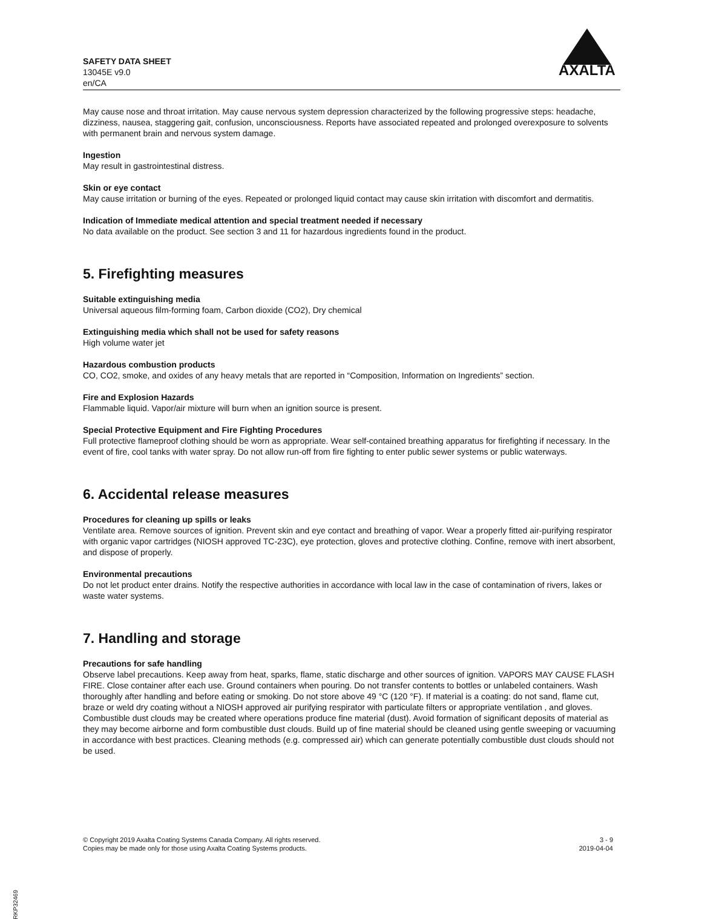SAFETY DATA SHEET
13045E v9.0
en/CA
AXALTA
May cause nose and throat irritation. May cause nervous system depression characterized by the following progressive steps: headache, dizziness, nausea, staggering gait, confusion, unconsciousness. Reports have associated repeated and prolonged overexposure to solvents with permanent brain and nervous system damage.
Ingestion
May result in gastrointestinal distress.
Skin or eye contact
May cause irritation or burning of the eyes. Repeated or prolonged liquid contact may cause skin irritation with discomfort and dermatitis.
Indication of Immediate medical attention and special treatment needed if necessary
No data available on the product. See section 3 and 11 for hazardous ingredients found in the product.
5. Firefighting measures
Suitable extinguishing media
Universal aqueous film-forming foam, Carbon dioxide (CO2), Dry chemical
Extinguishing media which shall not be used for safety reasons
High volume water jet
Hazardous combustion products
CO, CO2, smoke, and oxides of any heavy metals that are reported in “Composition, Information on Ingredients” section.
Fire and Explosion Hazards
Flammable liquid. Vapor/air mixture will burn when an ignition source is present.
Special Protective Equipment and Fire Fighting Procedures
Full protective flameproof clothing should be worn as appropriate. Wear self-contained breathing apparatus for firefighting if necessary. In the event of fire, cool tanks with water spray. Do not allow run-off from fire fighting to enter public sewer systems or public waterways.
6. Accidental release measures
Procedures for cleaning up spills or leaks
Ventilate area. Remove sources of ignition. Prevent skin and eye contact and breathing of vapor. Wear a properly fitted air-purifying respirator with organic vapor cartridges (NIOSH approved TC-23C), eye protection, gloves and protective clothing. Confine, remove with inert absorbent, and dispose of properly.
Environmental precautions
Do not let product enter drains. Notify the respective authorities in accordance with local law in the case of contamination of rivers, lakes or waste water systems.
7. Handling and storage
Precautions for safe handling
Observe label precautions. Keep away from heat, sparks, flame, static discharge and other sources of ignition. VAPORS MAY CAUSE FLASH FIRE. Close container after each use. Ground containers when pouring. Do not transfer contents to bottles or unlabeled containers. Wash thoroughly after handling and before eating or smoking. Do not store above 49 °C (120 °F). If material is a coating: do not sand, flame cut, braze or weld dry coating without a NIOSH approved air purifying respirator with particulate filters or appropriate ventilation , and gloves. Combustible dust clouds may be created where operations produce fine material (dust). Avoid formation of significant deposits of material as they may become airborne and form combustible dust clouds. Build up of fine material should be cleaned using gentle sweeping or vacuuming in accordance with best practices. Cleaning methods (e.g. compressed air) which can generate potentially combustible dust clouds should not be used.
© Copyright 2019 Axalta Coating Systems Canada Company. All rights reserved.
Copies may be made only for those using Axalta Coating Systems products.
3 - 9
2019-04-04
RKP32469